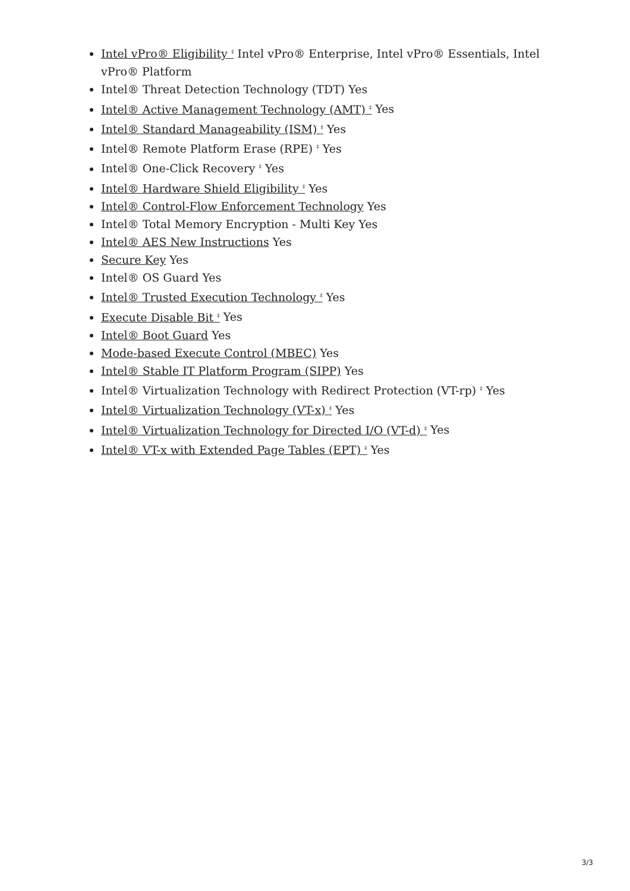Intel vPro® Eligibility <sup>‡</sup> Intel vPro® Enterprise, Intel vPro® Essentials, Intel vPro® Platform
Intel® Threat Detection Technology (TDT) Yes
Intel® Active Management Technology (AMT) <sup>‡</sup> Yes
Intel® Standard Manageability (ISM) <sup>‡</sup> Yes
Intel® Remote Platform Erase (RPE) <sup>‡</sup> Yes
Intel® One-Click Recovery <sup>‡</sup> Yes
Intel® Hardware Shield Eligibility <sup>‡</sup> Yes
Intel® Control-Flow Enforcement Technology Yes
Intel® Total Memory Encryption - Multi Key Yes
Intel® AES New Instructions Yes
Secure Key Yes
Intel® OS Guard Yes
Intel® Trusted Execution Technology <sup>‡</sup> Yes
Execute Disable Bit <sup>‡</sup> Yes
Intel® Boot Guard Yes
Mode-based Execute Control (MBEC) Yes
Intel® Stable IT Platform Program (SIPP) Yes
Intel® Virtualization Technology with Redirect Protection (VT-rp) <sup>‡</sup> Yes
Intel® Virtualization Technology (VT-x) <sup>‡</sup> Yes
Intel® Virtualization Technology for Directed I/O (VT-d) <sup>‡</sup> Yes
Intel® VT-x with Extended Page Tables (EPT) <sup>‡</sup> Yes
3/3